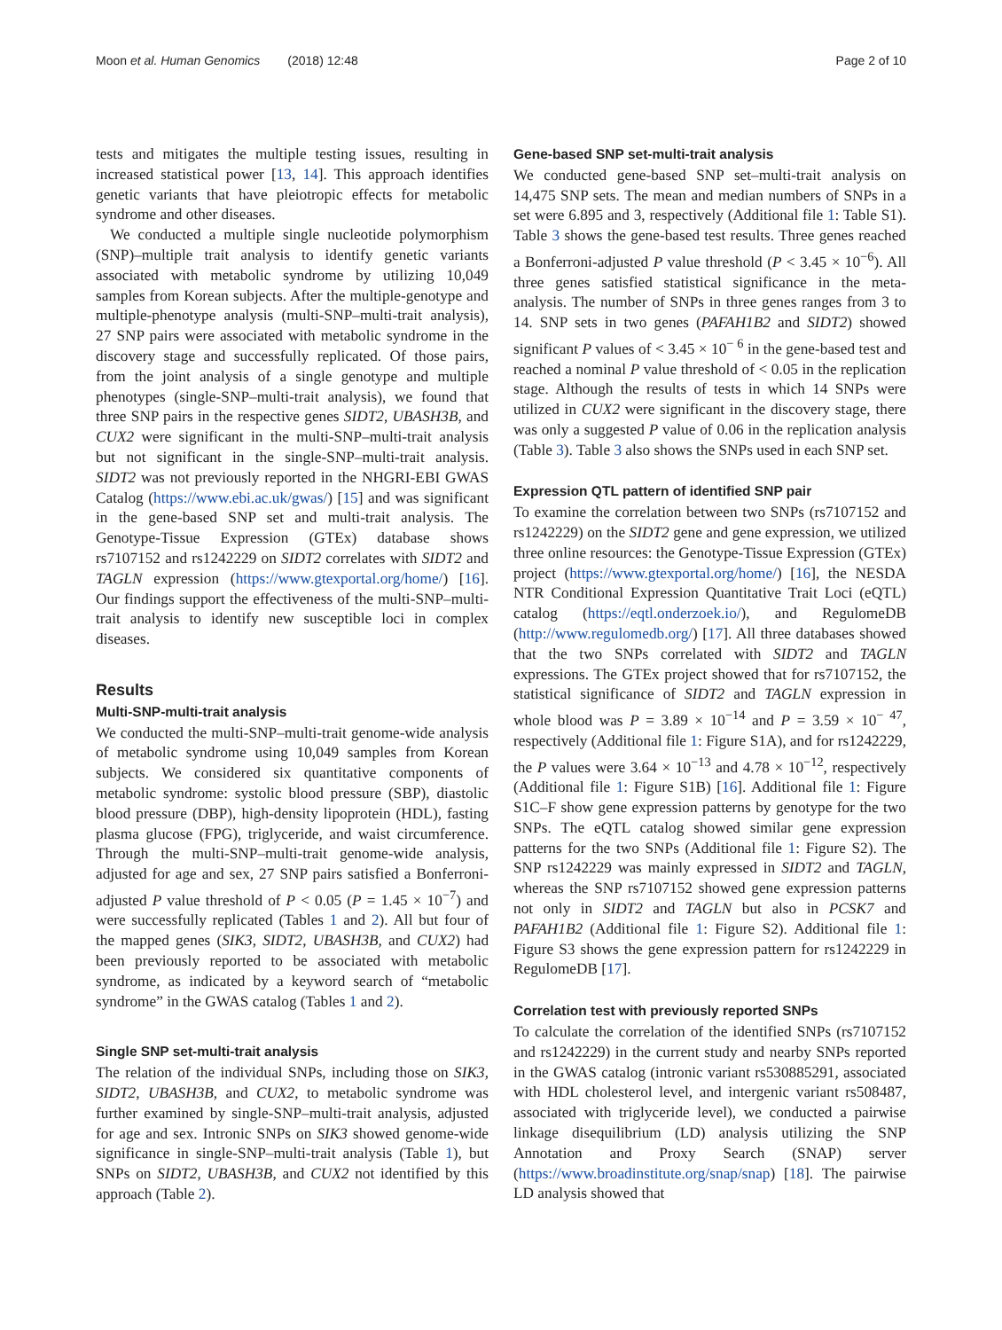Moon et al. Human Genomics (2018) 12:48 Page 2 of 10
tests and mitigates the multiple testing issues, resulting in increased statistical power [13, 14]. This approach identifies genetic variants that have pleiotropic effects for metabolic syndrome and other diseases.
We conducted a multiple single nucleotide polymorphism (SNP)–multiple trait analysis to identify genetic variants associated with metabolic syndrome by utilizing 10,049 samples from Korean subjects. After the multiple-genotype and multiple-phenotype analysis (multi-SNP–multi-trait analysis), 27 SNP pairs were associated with metabolic syndrome in the discovery stage and successfully replicated. Of those pairs, from the joint analysis of a single genotype and multiple phenotypes (single-SNP–multi-trait analysis), we found that three SNP pairs in the respective genes SIDT2, UBASH3B, and CUX2 were significant in the multi-SNP–multi-trait analysis but not significant in the single-SNP–multi-trait analysis. SIDT2 was not previously reported in the NHGRI-EBI GWAS Catalog (https://www.ebi.ac.uk/gwas/) [15] and was significant in the gene-based SNP set and multi-trait analysis. The Genotype-Tissue Expression (GTEx) database shows rs7107152 and rs1242229 on SIDT2 correlates with SIDT2 and TAGLN expression (https://www.gtexportal.org/home/) [16]. Our findings support the effectiveness of the multi-SNP–multi-trait analysis to identify new susceptible loci in complex diseases.
Results
Multi-SNP-multi-trait analysis
We conducted the multi-SNP–multi-trait genome-wide analysis of metabolic syndrome using 10,049 samples from Korean subjects. We considered six quantitative components of metabolic syndrome: systolic blood pressure (SBP), diastolic blood pressure (DBP), high-density lipoprotein (HDL), fasting plasma glucose (FPG), triglyceride, and waist circumference. Through the multi-SNP–multi-trait genome-wide analysis, adjusted for age and sex, 27 SNP pairs satisfied a Bonferroni-adjusted P value threshold of P < 0.05 (P = 1.45 × 10<sup>−7</sup>) and were successfully replicated (Tables 1 and 2). All but four of the mapped genes (SIK3, SIDT2, UBASH3B, and CUX2) had been previously reported to be associated with metabolic syndrome, as indicated by a keyword search of “metabolic syndrome” in the GWAS catalog (Tables 1 and 2).
Single SNP set-multi-trait analysis
The relation of the individual SNPs, including those on SIK3, SIDT2, UBASH3B, and CUX2, to metabolic syndrome was further examined by single-SNP–multi-trait analysis, adjusted for age and sex. Intronic SNPs on SIK3 showed genome-wide significance in single-SNP–multi-trait analysis (Table 1), but SNPs on SIDT2, UBASH3B, and CUX2 not identified by this approach (Table 2).
Gene-based SNP set-multi-trait analysis
We conducted gene-based SNP set–multi-trait analysis on 14,475 SNP sets. The mean and median numbers of SNPs in a set were 6.895 and 3, respectively (Additional file 1: Table S1). Table 3 shows the gene-based test results. Three genes reached a Bonferroni-adjusted P value threshold (P < 3.45 × 10<sup>−6</sup>). All three genes satisfied statistical significance in the meta-analysis. The number of SNPs in three genes ranges from 3 to 14. SNP sets in two genes (PAFAH1B2 and SIDT2) showed significant P values of < 3.45 × 10<sup>− 6</sup> in the gene-based test and reached a nominal P value threshold of < 0.05 in the replication stage. Although the results of tests in which 14 SNPs were utilized in CUX2 were significant in the discovery stage, there was only a suggested P value of 0.06 in the replication analysis (Table 3). Table 3 also shows the SNPs used in each SNP set.
Expression QTL pattern of identified SNP pair
To examine the correlation between two SNPs (rs7107152 and rs1242229) on the SIDT2 gene and gene expression, we utilized three online resources: the Genotype-Tissue Expression (GTEx) project (https://www.gtexportal.org/home/) [16], the NESDA NTR Conditional Expression Quantitative Trait Loci (eQTL) catalog (https://eqtl.onderzoek.io/), and RegulomeDB (http://www.regulomedb.org/) [17]. All three databases showed that the two SNPs correlated with SIDT2 and TAGLN expressions. The GTEx project showed that for rs7107152, the statistical significance of SIDT2 and TAGLN expression in whole blood was P = 3.89 × 10<sup>−14</sup> and P = 3.59 × 10<sup>− 47</sup>, respectively (Additional file 1: Figure S1A), and for rs1242229, the P values were 3.64 × 10<sup>−13</sup> and 4.78 × 10<sup>−12</sup>, respectively (Additional file 1: Figure S1B) [16]. Additional file 1: Figure S1C–F show gene expression patterns by genotype for the two SNPs. The eQTL catalog showed similar gene expression patterns for the two SNPs (Additional file 1: Figure S2). The SNP rs1242229 was mainly expressed in SIDT2 and TAGLN, whereas the SNP rs7107152 showed gene expression patterns not only in SIDT2 and TAGLN but also in PCSK7 and PAFAH1B2 (Additional file 1: Figure S2). Additional file 1: Figure S3 shows the gene expression pattern for rs1242229 in RegulomeDB [17].
Correlation test with previously reported SNPs
To calculate the correlation of the identified SNPs (rs7107152 and rs1242229) in the current study and nearby SNPs reported in the GWAS catalog (intronic variant rs530885291, associated with HDL cholesterol level, and intergenic variant rs508487, associated with triglyceride level), we conducted a pairwise linkage disequilibrium (LD) analysis utilizing the SNP Annotation and Proxy Search (SNAP) server (https://www.broadinstitute.org/snap/snap) [18]. The pairwise LD analysis showed that